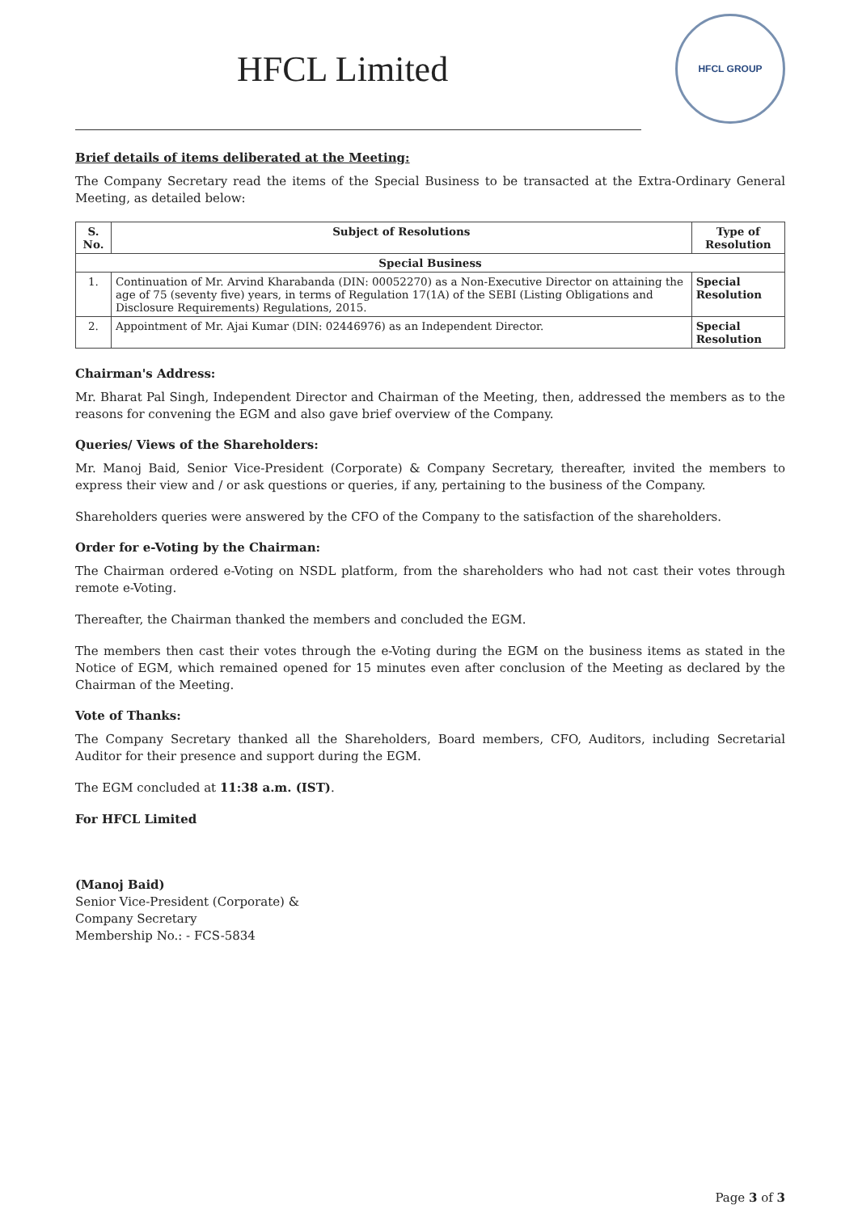HFCL Limited
HFCL GROUP
Brief details of items deliberated at the Meeting:
The Company Secretary read the items of the Special Business to be transacted at the Extra-Ordinary General Meeting, as detailed below:
| S. No. | Subject of Resolutions | Type of Resolution |
| --- | --- | --- |
| Special Business | | |
| 1. | Continuation of Mr. Arvind Kharabanda (DIN: 00052270) as a Non-Executive Director on attaining the age of 75 (seventy five) years, in terms of Regulation 17(1A) of the SEBI (Listing Obligations and Disclosure Requirements) Regulations, 2015. | Special Resolution |
| 2. | Appointment of Mr. Ajai Kumar (DIN: 02446976) as an Independent Director. | Special Resolution |
Chairman's Address:
Mr. Bharat Pal Singh, Independent Director and Chairman of the Meeting, then, addressed the members as to the reasons for convening the EGM and also gave brief overview of the Company.
Queries/ Views of the Shareholders:
Mr. Manoj Baid, Senior Vice-President (Corporate) & Company Secretary, thereafter, invited the members to express their view and / or ask questions or queries, if any, pertaining to the business of the Company.
Shareholders queries were answered by the CFO of the Company to the satisfaction of the shareholders.
Order for e-Voting by the Chairman:
The Chairman ordered e-Voting on NSDL platform, from the shareholders who had not cast their votes through remote e-Voting.
Thereafter, the Chairman thanked the members and concluded the EGM.
The members then cast their votes through the e-Voting during the EGM on the business items as stated in the Notice of EGM, which remained opened for 15 minutes even after conclusion of the Meeting as declared by the Chairman of the Meeting.
Vote of Thanks:
The Company Secretary thanked all the Shareholders, Board members, CFO, Auditors, including Secretarial Auditor for their presence and support during the EGM.
The EGM concluded at 11:38 a.m. (IST).
For HFCL Limited
(Manoj Baid)
Senior Vice-President (Corporate) &
Company Secretary
Membership No.: - FCS-5834
Page 3 of 3